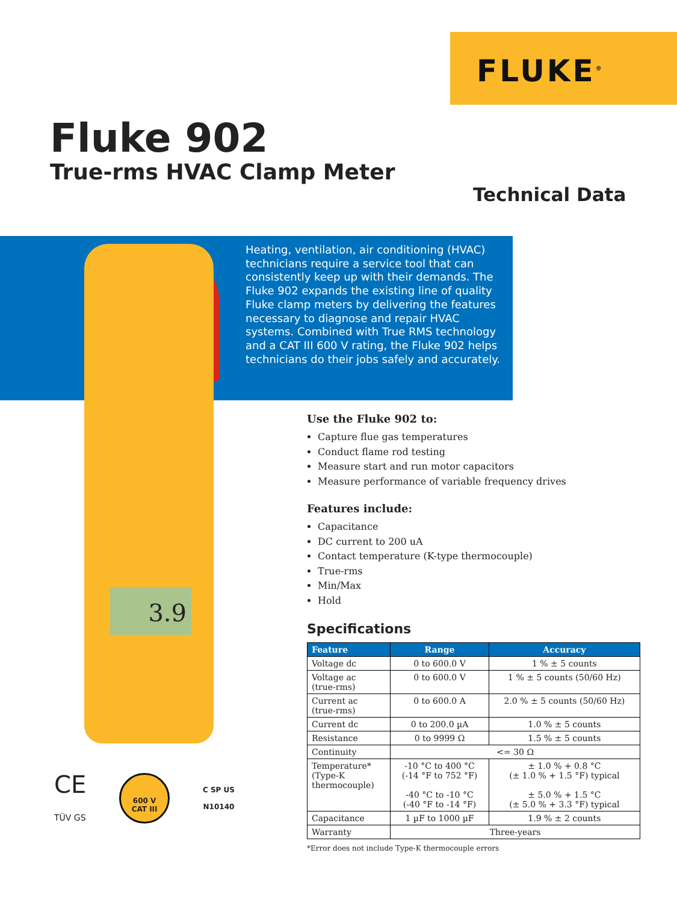FLUKE<sup>®</sup>
Fluke 902
True-rms HVAC Clamp Meter
Technical Data
3.9
Heating, ventilation, air conditioning (HVAC) technicians require a service tool that can consistently keep up with their demands. The Fluke 902 expands the existing line of quality Fluke clamp meters by delivering the features necessary to diagnose and repair HVAC systems. Combined with True RMS technology and a CAT III 600 V rating, the Fluke 902 helps technicians do their jobs safely and accurately.
Use the Fluke 902 to:
Capture flue gas temperatures
Conduct flame rod testing
Measure start and run motor capacitors
Measure performance of variable frequency drives
Features include:
Capacitance
DC current to 200 uA
Contact temperature (K-type thermocouple)
True-rms
Min/Max
Hold
Specifications
| Feature | Range | Accuracy |
| --- | --- | --- |
| Voltage dc | 0 to 600.0 V | 1 % ± 5 counts |
| Voltage ac (true-rms) | 0 to 600.0 V | 1 % ± 5 counts (50/60 Hz) |
| Current ac (true-rms) | 0 to 600.0 A | 2.0 % ± 5 counts (50/60 Hz) |
| Current dc | 0 to 200.0 µA | 1.0 % ± 5 counts |
| Resistance | 0 to 9999 Ω | 1.5 % ± 5 counts |
| Continuity | <= 30 Ω | |
| Temperature* (Type-K thermocouple) | -10 °C to 400 °C (-14 °F to 752 °F) -40 °C to -10 °C (-40 °F to -14 °F) | ± 1.0 % + 0.8 °C (± 1.0 % + 1.5 °F) typical ± 5.0 % + 1.5 °C (± 5.0 % + 3.3 °F) typical |
| Capacitance | 1 µF to 1000 µF | 1.9 % ± 2 counts |
| Warranty | Three-years | |
*Error does not include Type-K thermocouple errors
CE
TÜV GS
600 V
CAT III
C SP US
N10140